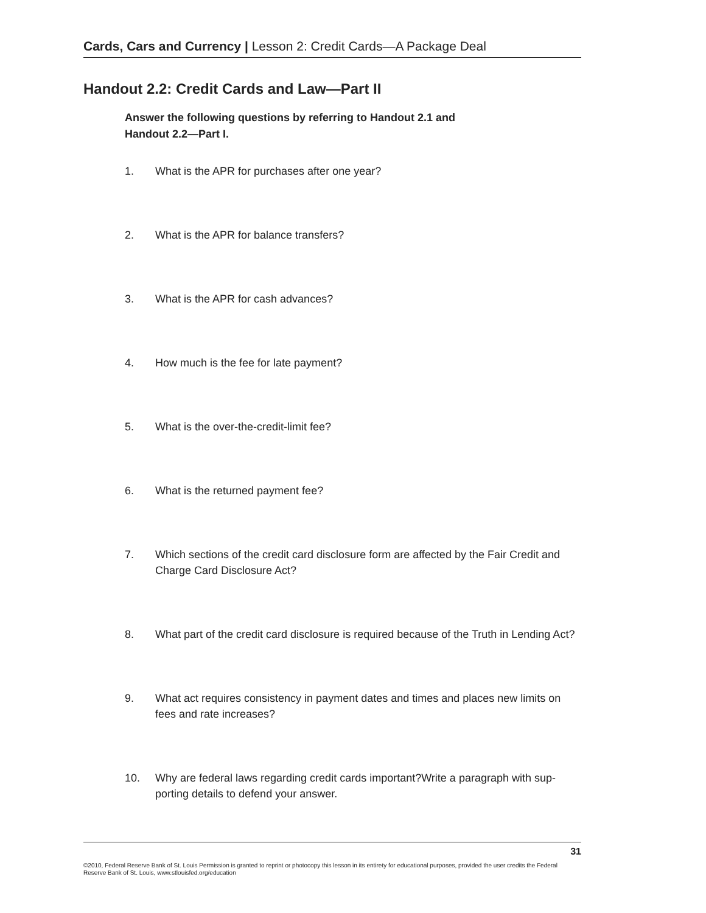Cards, Cars and Currency | Lesson 2: Credit Cards—A Package Deal
Handout 2.2: Credit Cards and Law—Part II
Answer the following questions by referring to Handout 2.1 and
Handout 2.2—Part I.
1. What is the APR for purchases after one year?
2. What is the APR for balance transfers?
3. What is the APR for cash advances?
4. How much is the fee for late payment?
5. What is the over-the-credit-limit fee?
6. What is the returned payment fee?
7. Which sections of the credit card disclosure form are affected by the Fair Credit and Charge Card Disclosure Act?
8. What part of the credit card disclosure is required because of the Truth in Lending Act?
9. What act requires consistency in payment dates and times and places new limits on fees and rate increases?
10. Why are federal laws regarding credit cards important?Write a paragraph with sup-porting details to defend your answer.
31
©2010, Federal Reserve Bank of St. Louis Permission is granted to reprint or photocopy this lesson in its entirety for educational purposes, provided the user credits the Federal Reserve Bank of St. Louis, www.stlouisfed.org/education